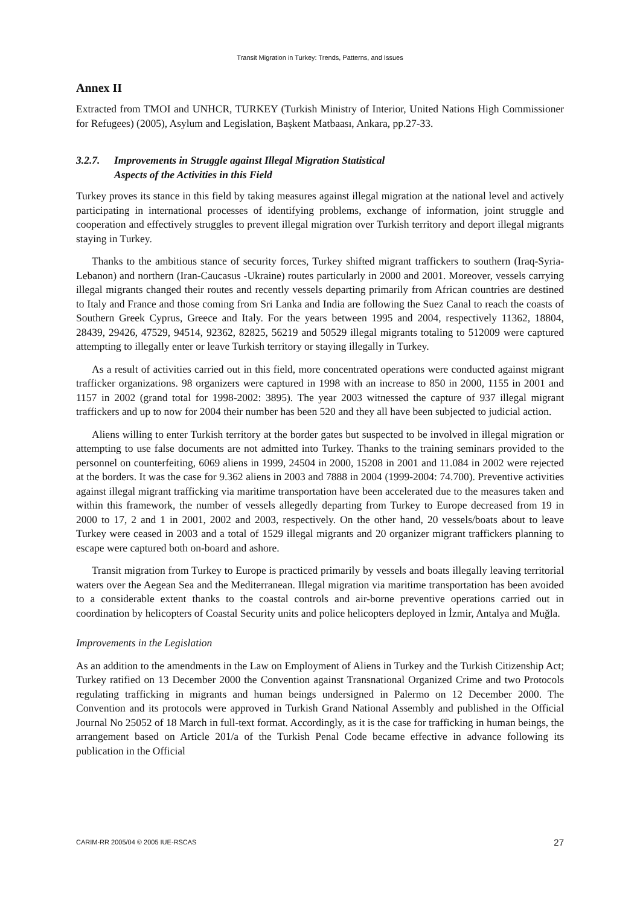Transit Migration in Turkey: Trends, Patterns, and Issues
Annex II
Extracted from TMOI and UNHCR, TURKEY (Turkish Ministry of Interior, United Nations High Commissioner for Refugees) (2005), Asylum and Legislation, Başkent Matbaası, Ankara, pp.27-33.
3.2.7. Improvements in Struggle against Illegal Migration Statistical
Aspects of the Activities in this Field
Turkey proves its stance in this field by taking measures against illegal migration at the national level and actively participating in international processes of identifying problems, exchange of information, joint struggle and cooperation and effectively struggles to prevent illegal migration over Turkish territory and deport illegal migrants staying in Turkey.
Thanks to the ambitious stance of security forces, Turkey shifted migrant traffickers to southern (Iraq-Syria-Lebanon) and northern (Iran-Caucasus -Ukraine) routes particularly in 2000 and 2001. Moreover, vessels carrying illegal migrants changed their routes and recently vessels departing primarily from African countries are destined to Italy and France and those coming from Sri Lanka and India are following the Suez Canal to reach the coasts of Southern Greek Cyprus, Greece and Italy. For the years between 1995 and 2004, respectively 11362, 18804, 28439, 29426, 47529, 94514, 92362, 82825, 56219 and 50529 illegal migrants totaling to 512009 were captured attempting to illegally enter or leave Turkish territory or staying illegally in Turkey.
As a result of activities carried out in this field, more concentrated operations were conducted against migrant trafficker organizations. 98 organizers were captured in 1998 with an increase to 850 in 2000, 1155 in 2001 and 1157 in 2002 (grand total for 1998-2002: 3895). The year 2003 witnessed the capture of 937 illegal migrant traffickers and up to now for 2004 their number has been 520 and they all have been subjected to judicial action.
Aliens willing to enter Turkish territory at the border gates but suspected to be involved in illegal migration or attempting to use false documents are not admitted into Turkey. Thanks to the training seminars provided to the personnel on counterfeiting, 6069 aliens in 1999, 24504 in 2000, 15208 in 2001 and 11.084 in 2002 were rejected at the borders. It was the case for 9.362 aliens in 2003 and 7888 in 2004 (1999-2004: 74.700). Preventive activities against illegal migrant trafficking via maritime transportation have been accelerated due to the measures taken and within this framework, the number of vessels allegedly departing from Turkey to Europe decreased from 19 in 2000 to 17, 2 and 1 in 2001, 2002 and 2003, respectively. On the other hand, 20 vessels/boats about to leave Turkey were ceased in 2003 and a total of 1529 illegal migrants and 20 organizer migrant traffickers planning to escape were captured both on-board and ashore.
Transit migration from Turkey to Europe is practiced primarily by vessels and boats illegally leaving territorial waters over the Aegean Sea and the Mediterranean. Illegal migration via maritime transportation has been avoided to a considerable extent thanks to the coastal controls and air-borne preventive operations carried out in coordination by helicopters of Coastal Security units and police helicopters deployed in İzmir, Antalya and Muğla.
Improvements in the Legislation
As an addition to the amendments in the Law on Employment of Aliens in Turkey and the Turkish Citizenship Act; Turkey ratified on 13 December 2000 the Convention against Transnational Organized Crime and two Protocols regulating trafficking in migrants and human beings undersigned in Palermo on 12 December 2000. The Convention and its protocols were approved in Turkish Grand National Assembly and published in the Official Journal No 25052 of 18 March in full-text format. Accordingly, as it is the case for trafficking in human beings, the arrangement based on Article 201/a of the Turkish Penal Code became effective in advance following its publication in the Official
CARIM-RR 2005/04 © 2005 IUE-RSCAS 27